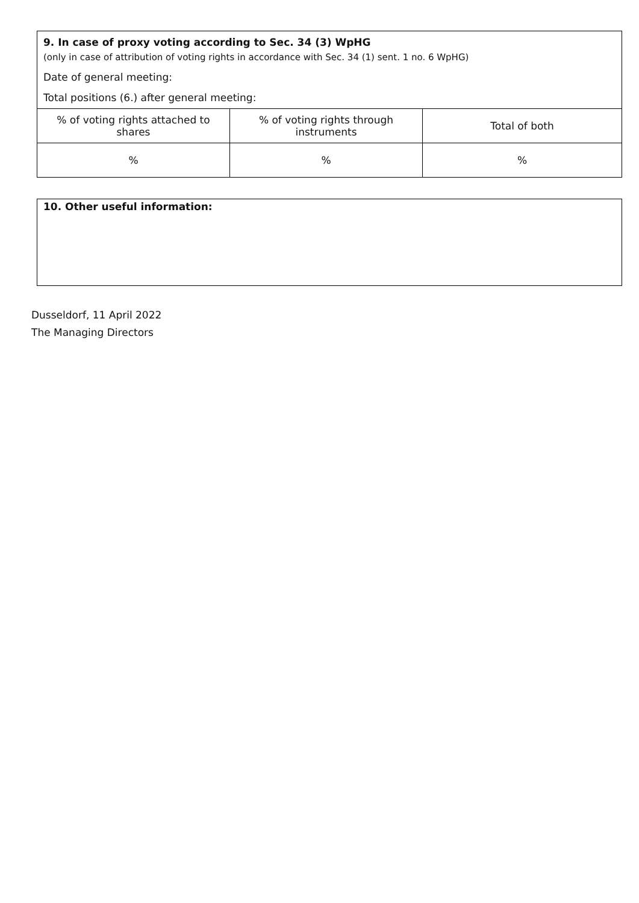9. In case of proxy voting according to Sec. 34 (3) WpHG
(only in case of attribution of voting rights in accordance with Sec. 34 (1) sent. 1 no. 6 WpHG)
Date of general meeting:
Total positions (6.) after general meeting:
| % of voting rights attached to shares | % of voting rights through instruments | Total of both |
| % | % | % |
10. Other useful information:
Dusseldorf, 11 April 2022
The Managing Directors